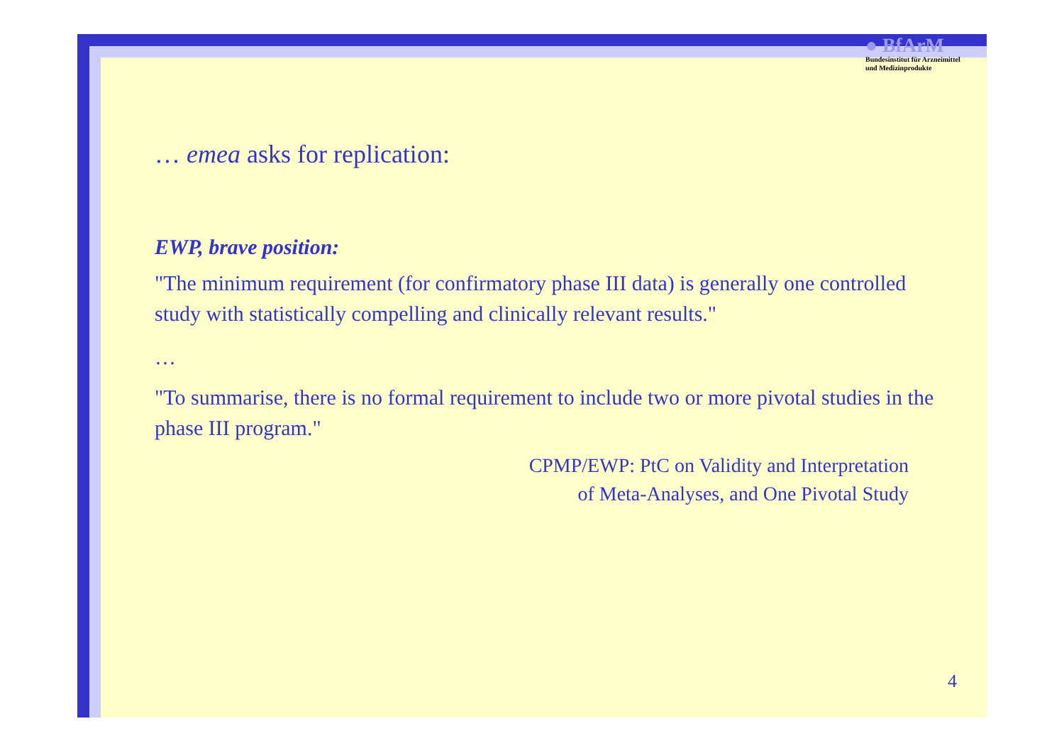● BfArM
Bundesinstitut für Arzneimittel
und Medizinprodukte
… emea asks for replication:
EWP, brave position:
"The minimum requirement (for confirmatory phase III data) is generally one controlled study with statistically compelling and clinically relevant results."
…
"To summarise, there is no formal requirement to include two or more pivotal studies in the phase III program."
CPMP/EWP: PtC on Validity and Interpretation
of Meta-Analyses, and One Pivotal Study
4